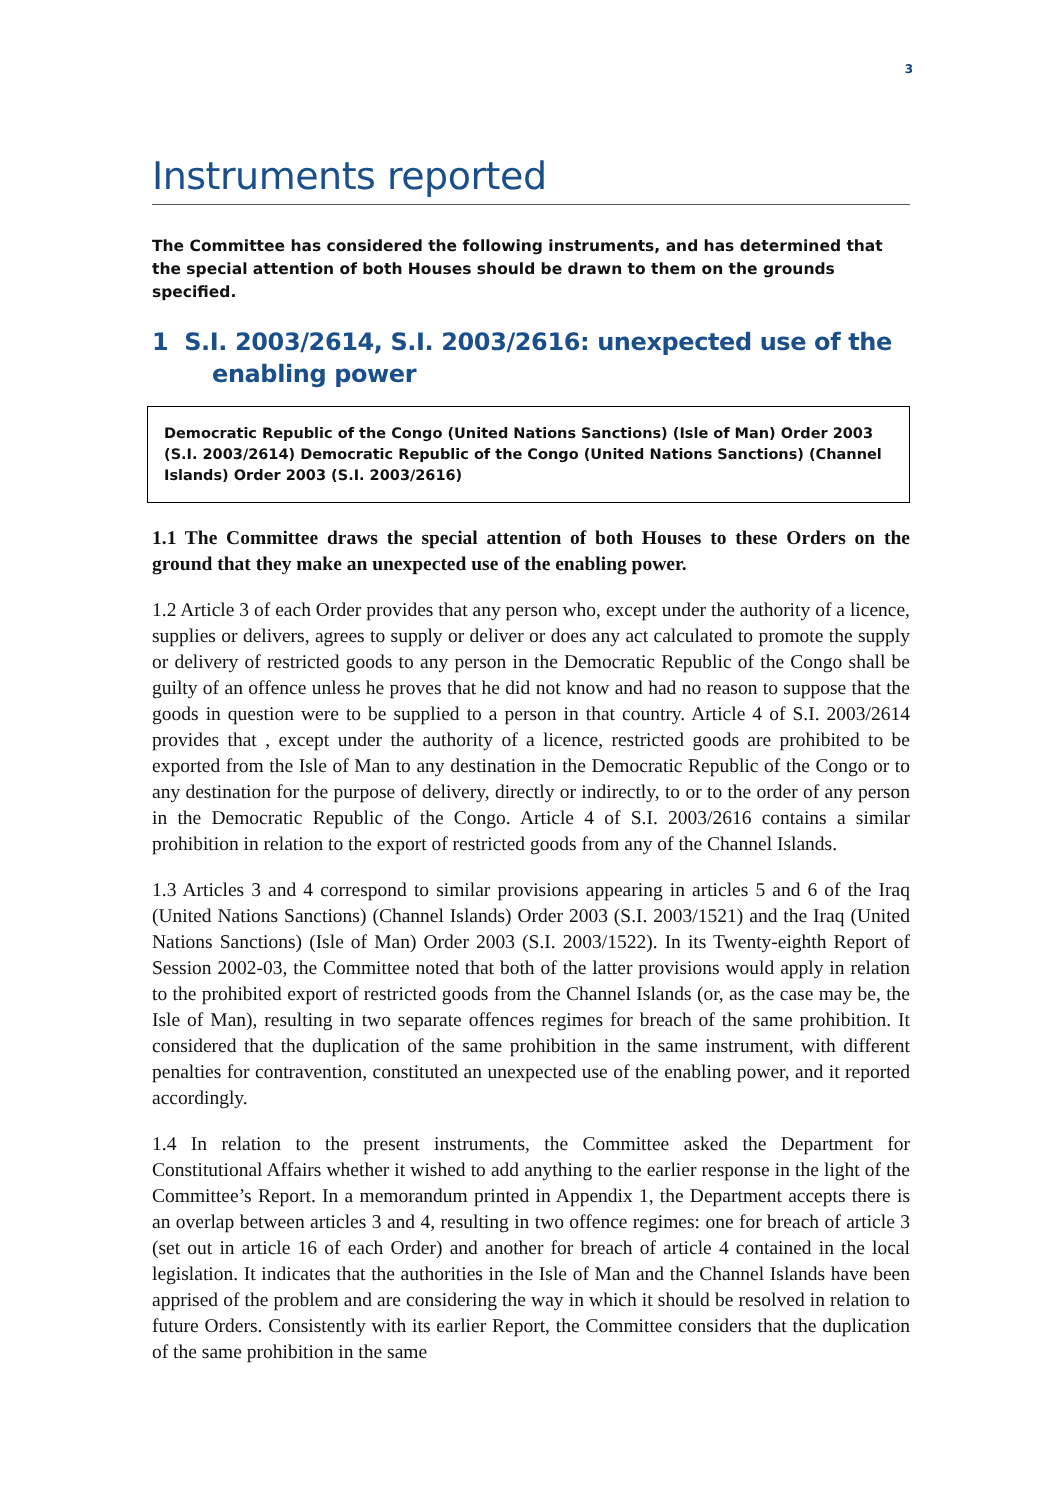3
Instruments reported
The Committee has considered the following instruments, and has determined that the special attention of both Houses should be drawn to them on the grounds specified.
1 S.I. 2003/2614, S.I. 2003/2616: unexpected use of the enabling power
Democratic Republic of the Congo (United Nations Sanctions) (Isle of Man) Order 2003 (S.I. 2003/2614) Democratic Republic of the Congo (United Nations Sanctions) (Channel Islands) Order 2003 (S.I. 2003/2616)
1.1 The Committee draws the special attention of both Houses to these Orders on the ground that they make an unexpected use of the enabling power.
1.2 Article 3 of each Order provides that any person who, except under the authority of a licence, supplies or delivers, agrees to supply or deliver or does any act calculated to promote the supply or delivery of restricted goods to any person in the Democratic Republic of the Congo shall be guilty of an offence unless he proves that he did not know and had no reason to suppose that the goods in question were to be supplied to a person in that country. Article 4 of S.I. 2003/2614 provides that , except under the authority of a licence, restricted goods are prohibited to be exported from the Isle of Man to any destination in the Democratic Republic of the Congo or to any destination for the purpose of delivery, directly or indirectly, to or to the order of any person in the Democratic Republic of the Congo. Article 4 of S.I. 2003/2616 contains a similar prohibition in relation to the export of restricted goods from any of the Channel Islands.
1.3 Articles 3 and 4 correspond to similar provisions appearing in articles 5 and 6 of the Iraq (United Nations Sanctions) (Channel Islands) Order 2003 (S.I. 2003/1521) and the Iraq (United Nations Sanctions) (Isle of Man) Order 2003 (S.I. 2003/1522). In its Twenty-eighth Report of Session 2002-03, the Committee noted that both of the latter provisions would apply in relation to the prohibited export of restricted goods from the Channel Islands (or, as the case may be, the Isle of Man), resulting in two separate offences regimes for breach of the same prohibition. It considered that the duplication of the same prohibition in the same instrument, with different penalties for contravention, constituted an unexpected use of the enabling power, and it reported accordingly.
1.4 In relation to the present instruments, the Committee asked the Department for Constitutional Affairs whether it wished to add anything to the earlier response in the light of the Committee’s Report. In a memorandum printed in Appendix 1, the Department accepts there is an overlap between articles 3 and 4, resulting in two offence regimes: one for breach of article 3 (set out in article 16 of each Order) and another for breach of article 4 contained in the local legislation. It indicates that the authorities in the Isle of Man and the Channel Islands have been apprised of the problem and are considering the way in which it should be resolved in relation to future Orders. Consistently with its earlier Report, the Committee considers that the duplication of the same prohibition in the same